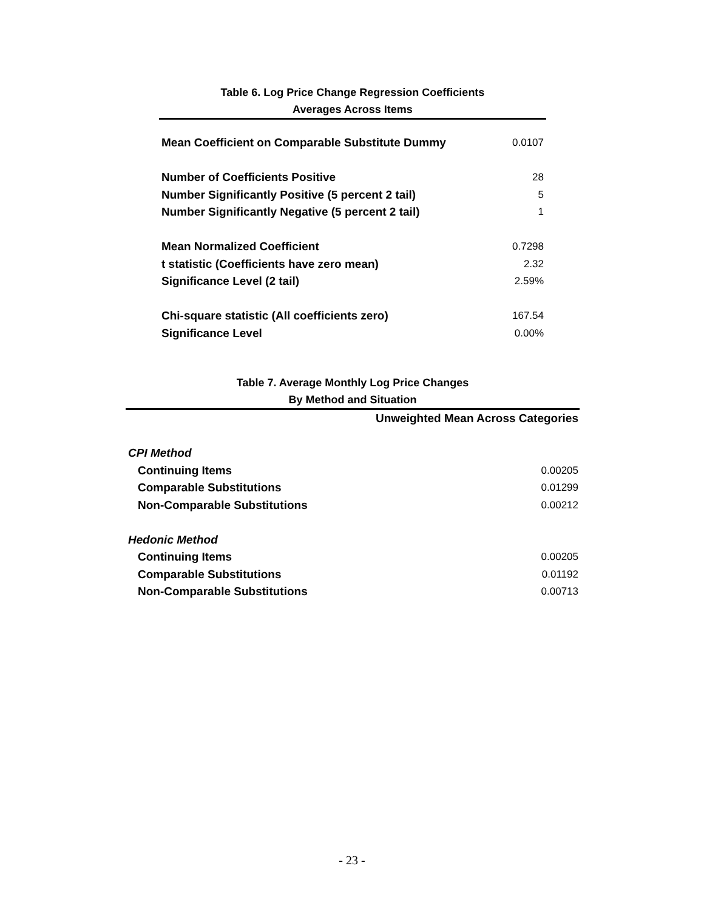Table 6. Log Price Change Regression Coefficients
Averages Across Items
| Mean Coefficient on Comparable Substitute Dummy | 0.0107 |
| Number of Coefficients Positive | 28 |
| Number Significantly Positive (5 percent 2 tail) | 5 |
| Number Significantly Negative (5 percent 2 tail) | 1 |
| Mean Normalized Coefficient | 0.7298 |
| t statistic (Coefficients have zero mean) | 2.32 |
| Significance Level (2 tail) | 2.59% |
| Chi-square statistic (All coefficients zero) | 167.54 |
| Significance Level | 0.00% |
Table 7. Average Monthly Log Price Changes
By Method and Situation
| | Unweighted Mean Across Categories |
| CPI Method | |
| Continuing Items | 0.00205 |
| Comparable Substitutions | 0.01299 |
| Non-Comparable Substitutions | 0.00212 |
| Hedonic Method | |
| Continuing Items | 0.00205 |
| Comparable Substitutions | 0.01192 |
| Non-Comparable Substitutions | 0.00713 |
- 23 -